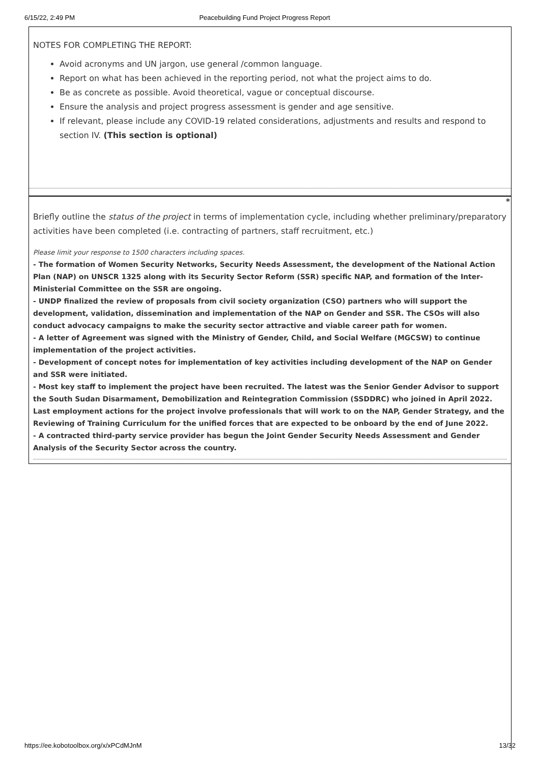6/15/22, 2:49 PM Peacebuilding Fund Project Progress Report
NOTES FOR COMPLETING THE REPORT:
Avoid acronyms and UN jargon, use general /common language.
Report on what has been achieved in the reporting period, not what the project aims to do.
Be as concrete as possible. Avoid theoretical, vague or conceptual discourse.
Ensure the analysis and project progress assessment is gender and age sensitive.
If relevant, please include any COVID-19 related considerations, adjustments and results and respond to section IV. (This section is optional)
*
Briefly outline the status of the project in terms of implementation cycle, including whether preliminary/preparatory activities have been completed (i.e. contracting of partners, staff recruitment, etc.)
Please limit your response to 1500 characters including spaces.
- The formation of Women Security Networks, Security Needs Assessment, the development of the National Action Plan (NAP) on UNSCR 1325 along with its Security Sector Reform (SSR) specific NAP, and formation of the Inter-Ministerial Committee on the SSR are ongoing.
- UNDP finalized the review of proposals from civil society organization (CSO) partners who will support the development, validation, dissemination and implementation of the NAP on Gender and SSR. The CSOs will also conduct advocacy campaigns to make the security sector attractive and viable career path for women.
- A letter of Agreement was signed with the Ministry of Gender, Child, and Social Welfare (MGCSW) to continue implementation of the project activities.
- Development of concept notes for implementation of key activities including development of the NAP on Gender and SSR were initiated.
- Most key staff to implement the project have been recruited. The latest was the Senior Gender Advisor to support the South Sudan Disarmament, Demobilization and Reintegration Commission (SSDDRC) who joined in April 2022. Last employment actions for the project involve professionals that will work to on the NAP, Gender Strategy, and the Reviewing of Training Curriculum for the unified forces that are expected to be onboard by the end of June 2022.
- A contracted third-party service provider has begun the Joint Gender Security Needs Assessment and Gender Analysis of the Security Sector across the country.
https://ee.kobotoolbox.org/x/xPCdMJnM 13/32